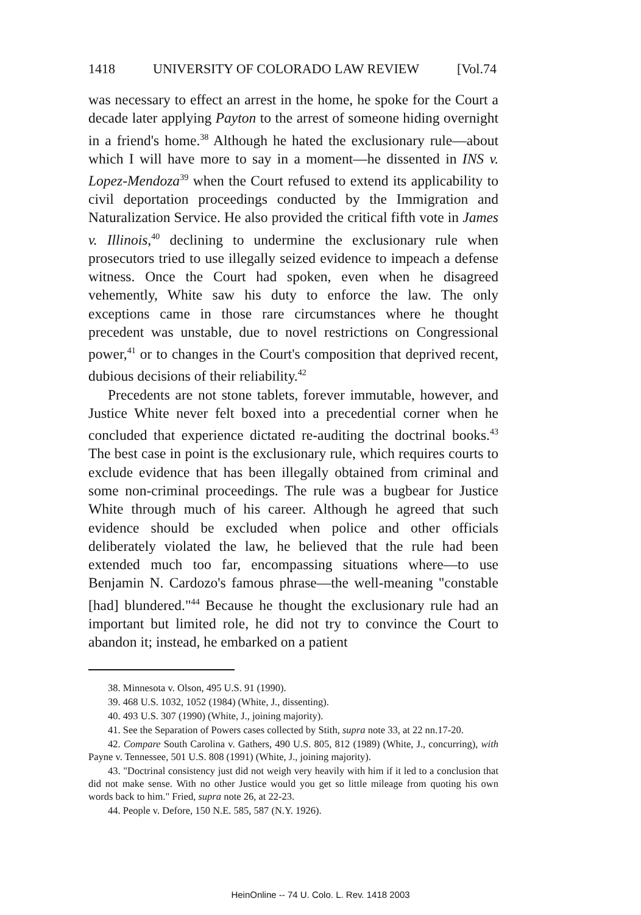1418 UNIVERSITY OF COLORADO LAW REVIEW [Vol.74
was necessary to effect an arrest in the home, he spoke for the Court a decade later applying Payton to the arrest of someone hiding overnight in a friend's home.<sup>38</sup> Although he hated the exclusionary rule—about which I will have more to say in a moment—he dissented in INS v. Lopez-Mendoza<sup>39</sup> when the Court refused to extend its applicability to civil deportation proceedings conducted by the Immigration and Naturalization Service. He also provided the critical fifth vote in James v. Illinois,<sup>40</sup> declining to undermine the exclusionary rule when prosecutors tried to use illegally seized evidence to impeach a defense witness. Once the Court had spoken, even when he disagreed vehemently, White saw his duty to enforce the law. The only exceptions came in those rare circumstances where he thought precedent was unstable, due to novel restrictions on Congressional power,<sup>41</sup> or to changes in the Court's composition that deprived recent, dubious decisions of their reliability.<sup>42</sup>
Precedents are not stone tablets, forever immutable, however, and Justice White never felt boxed into a precedential corner when he concluded that experience dictated re-auditing the doctrinal books.<sup>43</sup> The best case in point is the exclusionary rule, which requires courts to exclude evidence that has been illegally obtained from criminal and some non-criminal proceedings. The rule was a bugbear for Justice White through much of his career. Although he agreed that such evidence should be excluded when police and other officials deliberately violated the law, he believed that the rule had been extended much too far, encompassing situations where—to use Benjamin N. Cardozo's famous phrase—the well-meaning "constable [had] blundered."<sup>44</sup> Because he thought the exclusionary rule had an important but limited role, he did not try to convince the Court to abandon it; instead, he embarked on a patient
38. Minnesota v. Olson, 495 U.S. 91 (1990).
39. 468 U.S. 1032, 1052 (1984) (White, J., dissenting).
40. 493 U.S. 307 (1990) (White, J., joining majority).
41. See the Separation of Powers cases collected by Stith, supra note 33, at 22 nn.17-20.
42. Compare South Carolina v. Gathers, 490 U.S. 805, 812 (1989) (White, J., concurring), with Payne v. Tennessee, 501 U.S. 808 (1991) (White, J., joining majority).
43. "Doctrinal consistency just did not weigh very heavily with him if it led to a conclusion that did not make sense. With no other Justice would you get so little mileage from quoting his own words back to him." Fried, supra note 26, at 22-23.
44. People v. Defore, 150 N.E. 585, 587 (N.Y. 1926).
HeinOnline -- 74 U. Colo. L. Rev. 1418 2003